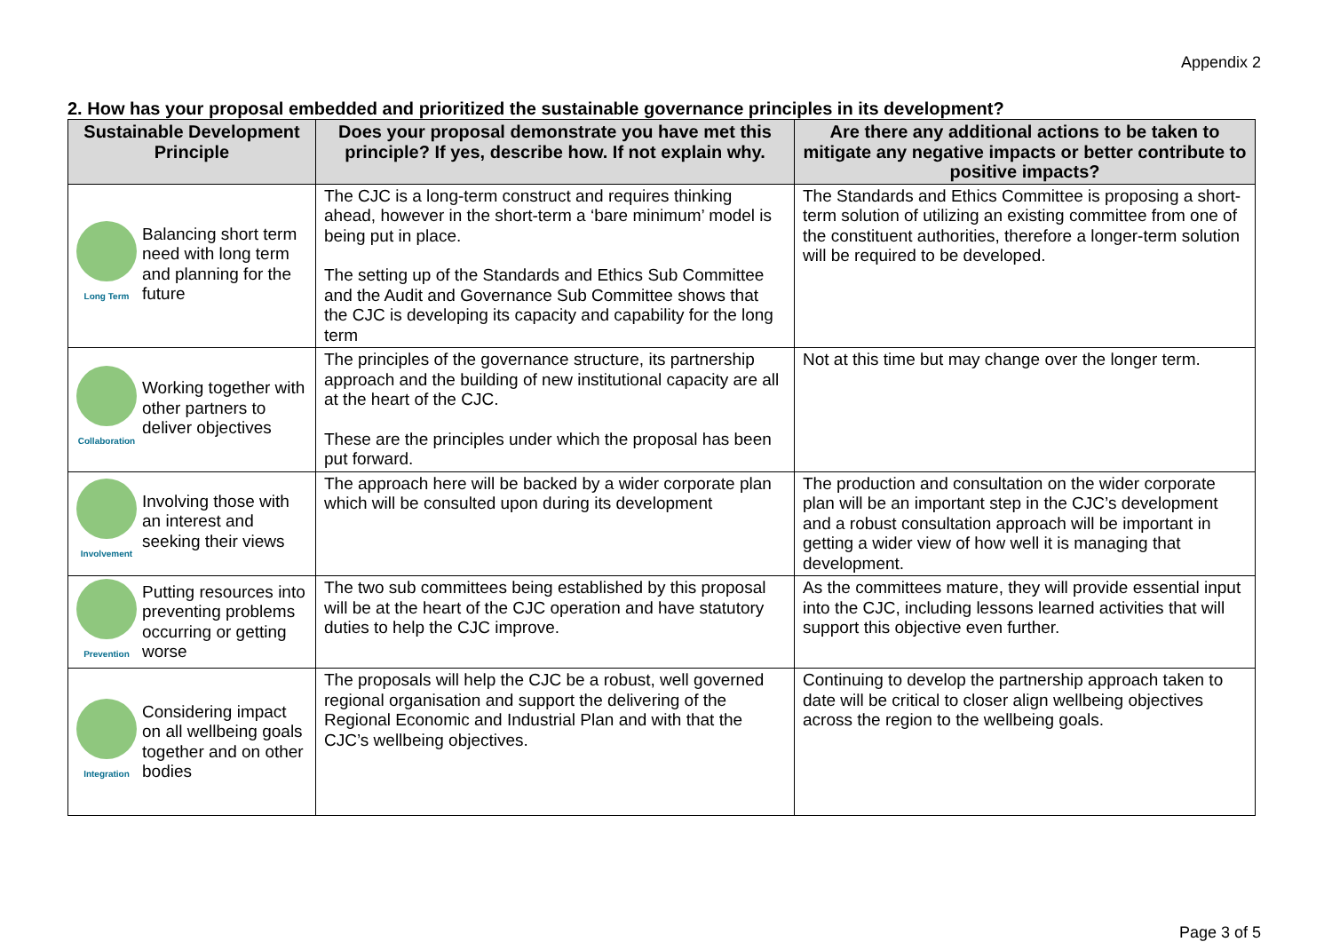Appendix 2
2. How has your proposal embedded and prioritized the sustainable governance principles in its development?
| Sustainable Development Principle | Does your proposal demonstrate you have met this principle? If yes, describe how. If not explain why. | Are there any additional actions to be taken to mitigate any negative impacts or better contribute to positive impacts? |
| --- | --- | --- |
| Long Term Balancing short term need with long term and planning for the future | The CJC is a long-term construct and requires thinking ahead, however in the short-term a ‘bare minimum’ model is being put in place. The setting up of the Standards and Ethics Sub Committee and the Audit and Governance Sub Committee shows that the CJC is developing its capacity and capability for the long term | The Standards and Ethics Committee is proposing a short-term solution of utilizing an existing committee from one of the constituent authorities, therefore a longer-term solution will be required to be developed. |
| Collaboration Working together with other partners to deliver objectives | The principles of the governance structure, its partnership approach and the building of new institutional capacity are all at the heart of the CJC. These are the principles under which the proposal has been put forward. | Not at this time but may change over the longer term. |
| Involvement Involving those with an interest and seeking their views | The approach here will be backed by a wider corporate plan which will be consulted upon during its development | The production and consultation on the wider corporate plan will be an important step in the CJC’s development and a robust consultation approach will be important in getting a wider view of how well it is managing that development. |
| Prevention Putting resources into preventing problems occurring or getting worse | The two sub committees being established by this proposal will be at the heart of the CJC operation and have statutory duties to help the CJC improve. | As the committees mature, they will provide essential input into the CJC, including lessons learned activities that will support this objective even further. |
| Integration Considering impact on all wellbeing goals together and on other bodies | The proposals will help the CJC be a robust, well governed regional organisation and support the delivering of the Regional Economic and Industrial Plan and with that the CJC’s wellbeing objectives. | Continuing to develop the partnership approach taken to date will be critical to closer align wellbeing objectives across the region to the wellbeing goals. |
Page 3 of 5